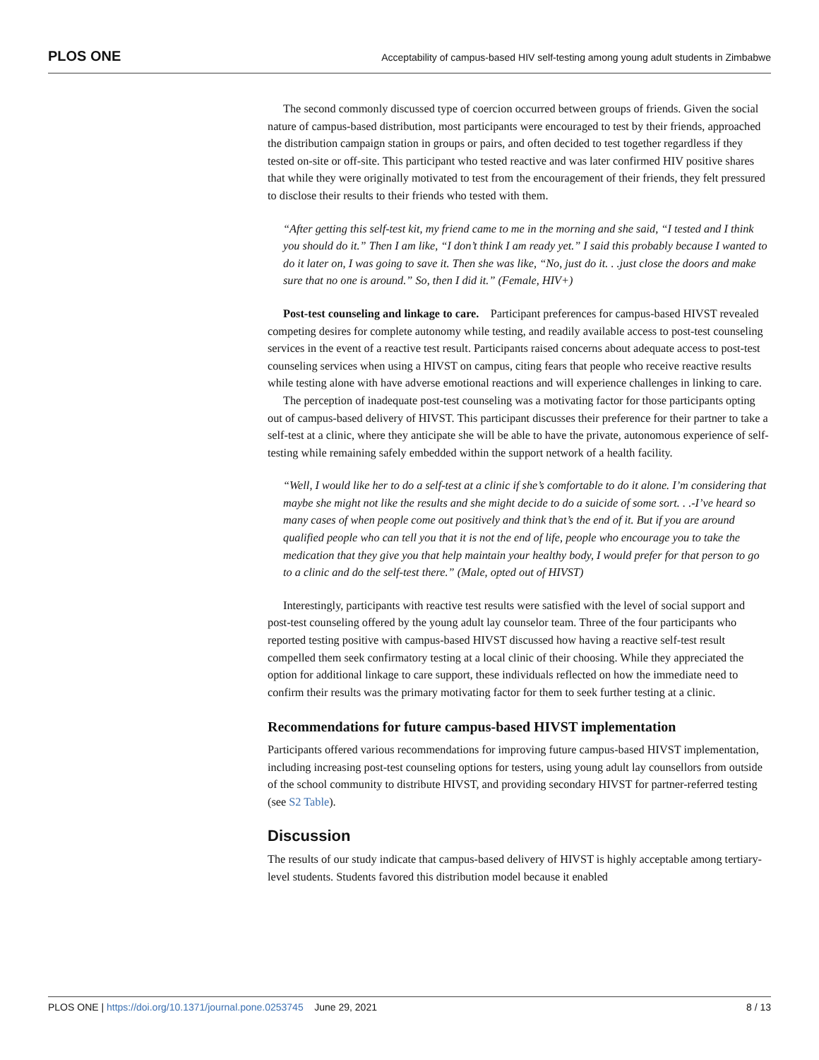PLOS ONE Acceptability of campus-based HIV self-testing among young adult students in Zimbabwe
The second commonly discussed type of coercion occurred between groups of friends. Given the social nature of campus-based distribution, most participants were encouraged to test by their friends, approached the distribution campaign station in groups or pairs, and often decided to test together regardless if they tested on-site or off-site. This participant who tested reactive and was later confirmed HIV positive shares that while they were originally motivated to test from the encouragement of their friends, they felt pressured to disclose their results to their friends who tested with them.
“After getting this self-test kit, my friend came to me in the morning and she said, “I tested and I think you should do it.” Then I am like, “I don’t think I am ready yet.” I said this probably because I wanted to do it later on, I was going to save it. Then she was like, “No, just do it. . .just close the doors and make sure that no one is around.” So, then I did it.” (Female, HIV+)
Post-test counseling and linkage to care. Participant preferences for campus-based HIVST revealed competing desires for complete autonomy while testing, and readily available access to post-test counseling services in the event of a reactive test result. Participants raised concerns about adequate access to post-test counseling services when using a HIVST on campus, citing fears that people who receive reactive results while testing alone with have adverse emotional reactions and will experience challenges in linking to care.
The perception of inadequate post-test counseling was a motivating factor for those participants opting out of campus-based delivery of HIVST. This participant discusses their preference for their partner to take a self-test at a clinic, where they anticipate she will be able to have the private, autonomous experience of self-testing while remaining safely embedded within the support network of a health facility.
“Well, I would like her to do a self-test at a clinic if she’s comfortable to do it alone. I’m considering that maybe she might not like the results and she might decide to do a suicide of some sort. . .-I’ve heard so many cases of when people come out positively and think that’s the end of it. But if you are around qualified people who can tell you that it is not the end of life, people who encourage you to take the medication that they give you that help maintain your healthy body, I would prefer for that person to go to a clinic and do the self-test there.” (Male, opted out of HIVST)
Interestingly, participants with reactive test results were satisfied with the level of social support and post-test counseling offered by the young adult lay counselor team. Three of the four participants who reported testing positive with campus-based HIVST discussed how having a reactive self-test result compelled them seek confirmatory testing at a local clinic of their choosing. While they appreciated the option for additional linkage to care support, these individuals reflected on how the immediate need to confirm their results was the primary motivating factor for them to seek further testing at a clinic.
Recommendations for future campus-based HIVST implementation
Participants offered various recommendations for improving future campus-based HIVST implementation, including increasing post-test counseling options for testers, using young adult lay counsellors from outside of the school community to distribute HIVST, and providing secondary HIVST for partner-referred testing (see S2 Table).
Discussion
The results of our study indicate that campus-based delivery of HIVST is highly acceptable among tertiary-level students. Students favored this distribution model because it enabled
PLOS ONE | https://doi.org/10.1371/journal.pone.0253745 June 29, 2021 8 / 13